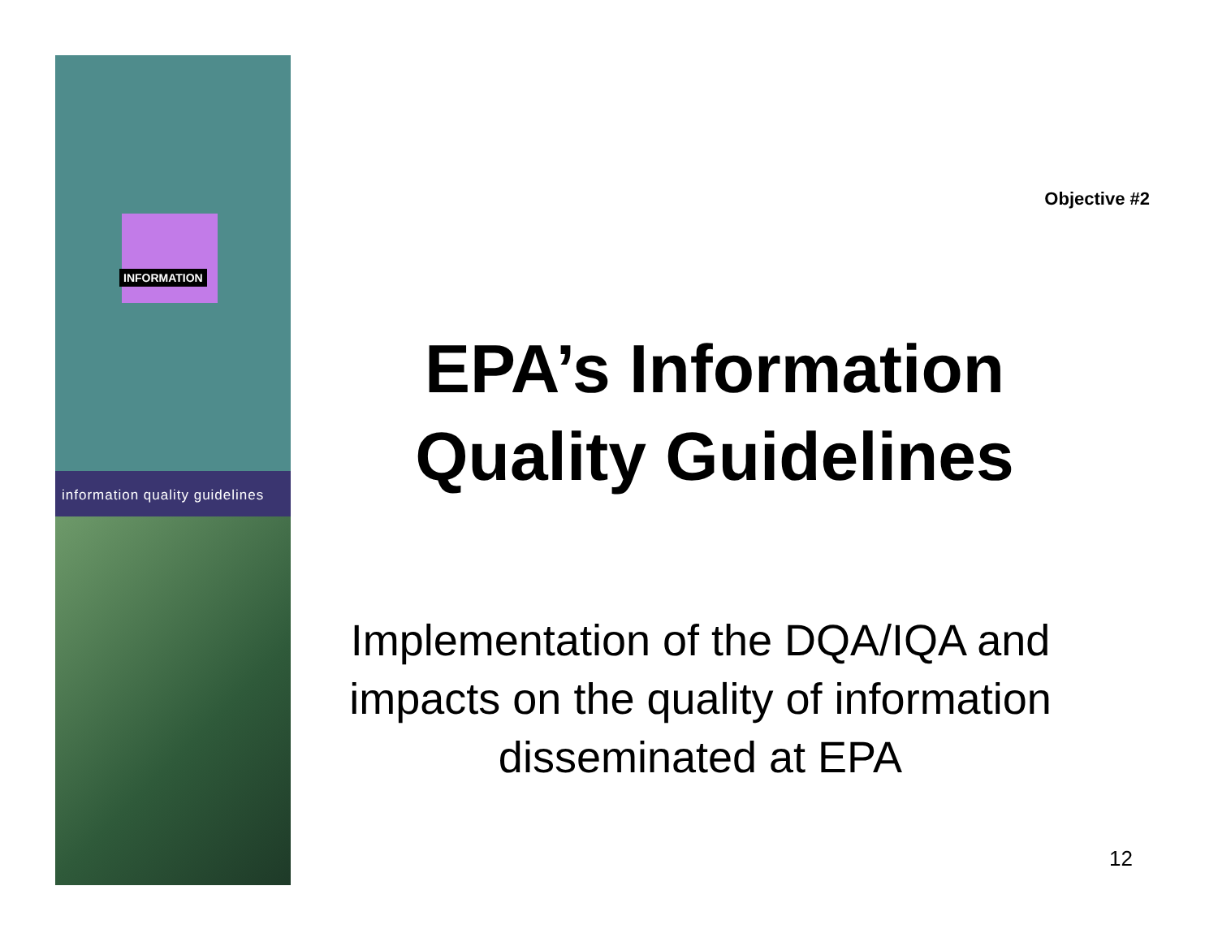INFORMATION
information quality guidelines
Objective #2
EPA’s Information Quality Guidelines
Implementation of the DQA/IQA and impacts on the quality of information disseminated at EPA
12